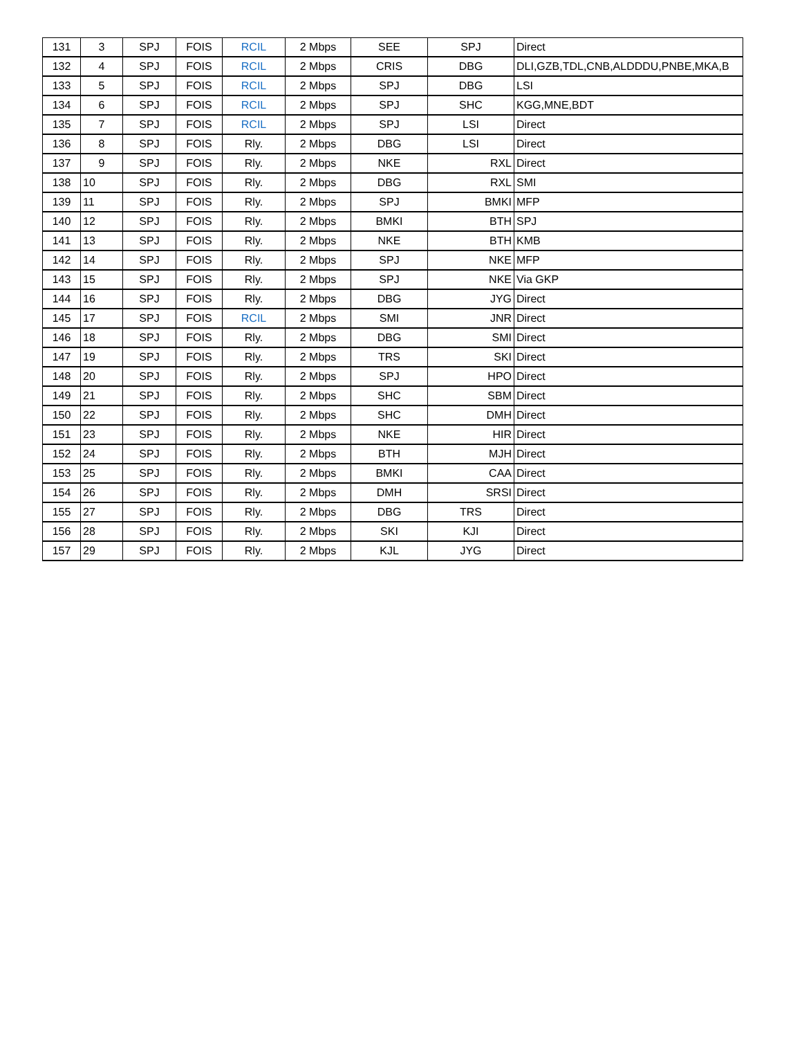| 131 | 3 | SPJ | FOIS | RCIL | 2 Mbps | SEE | SPJ | Direct |
| 132 | 4 | SPJ | FOIS | RCIL | 2 Mbps | CRIS | DBG | DLI,GZB,TDL,CNB,ALDDDU,PNBE,MKA,B |
| 133 | 5 | SPJ | FOIS | RCIL | 2 Mbps | SPJ | DBG | LSI |
| 134 | 6 | SPJ | FOIS | RCIL | 2 Mbps | SPJ | SHC | KGG,MNE,BDT |
| 135 | 7 | SPJ | FOIS | RCIL | 2 Mbps | SPJ | LSI | Direct |
| 136 | 8 | SPJ | FOIS | Rly. | 2 Mbps | DBG | LSI | Direct |
| 137 | 9 | SPJ | FOIS | Rly. | 2 Mbps | NKE | RXL | Direct |
| 138 | 10 | SPJ | FOIS | Rly. | 2 Mbps | DBG | RXL | SMI |
| 139 | 11 | SPJ | FOIS | Rly. | 2 Mbps | SPJ | BMKI | MFP |
| 140 | 12 | SPJ | FOIS | Rly. | 2 Mbps | BMKI | BTH | SPJ |
| 141 | 13 | SPJ | FOIS | Rly. | 2 Mbps | NKE | BTH | KMB |
| 142 | 14 | SPJ | FOIS | Rly. | 2 Mbps | SPJ | NKE | MFP |
| 143 | 15 | SPJ | FOIS | Rly. | 2 Mbps | SPJ | NKE | Via GKP |
| 144 | 16 | SPJ | FOIS | Rly. | 2 Mbps | DBG | JYG | Direct |
| 145 | 17 | SPJ | FOIS | RCIL | 2 Mbps | SMI | JNR | Direct |
| 146 | 18 | SPJ | FOIS | Rly. | 2 Mbps | DBG | SMI | Direct |
| 147 | 19 | SPJ | FOIS | Rly. | 2 Mbps | TRS | SKI | Direct |
| 148 | 20 | SPJ | FOIS | Rly. | 2 Mbps | SPJ | HPO | Direct |
| 149 | 21 | SPJ | FOIS | Rly. | 2 Mbps | SHC | SBM | Direct |
| 150 | 22 | SPJ | FOIS | Rly. | 2 Mbps | SHC | DMH | Direct |
| 151 | 23 | SPJ | FOIS | Rly. | 2 Mbps | NKE | HIR | Direct |
| 152 | 24 | SPJ | FOIS | Rly. | 2 Mbps | BTH | MJH | Direct |
| 153 | 25 | SPJ | FOIS | Rly. | 2 Mbps | BMKI | CAA | Direct |
| 154 | 26 | SPJ | FOIS | Rly. | 2 Mbps | DMH | SRSI | Direct |
| 155 | 27 | SPJ | FOIS | Rly. | 2 Mbps | DBG | TRS | Direct |
| 156 | 28 | SPJ | FOIS | Rly. | 2 Mbps | SKI | KJI | Direct |
| 157 | 29 | SPJ | FOIS | Rly. | 2 Mbps | KJL | JYG | Direct |